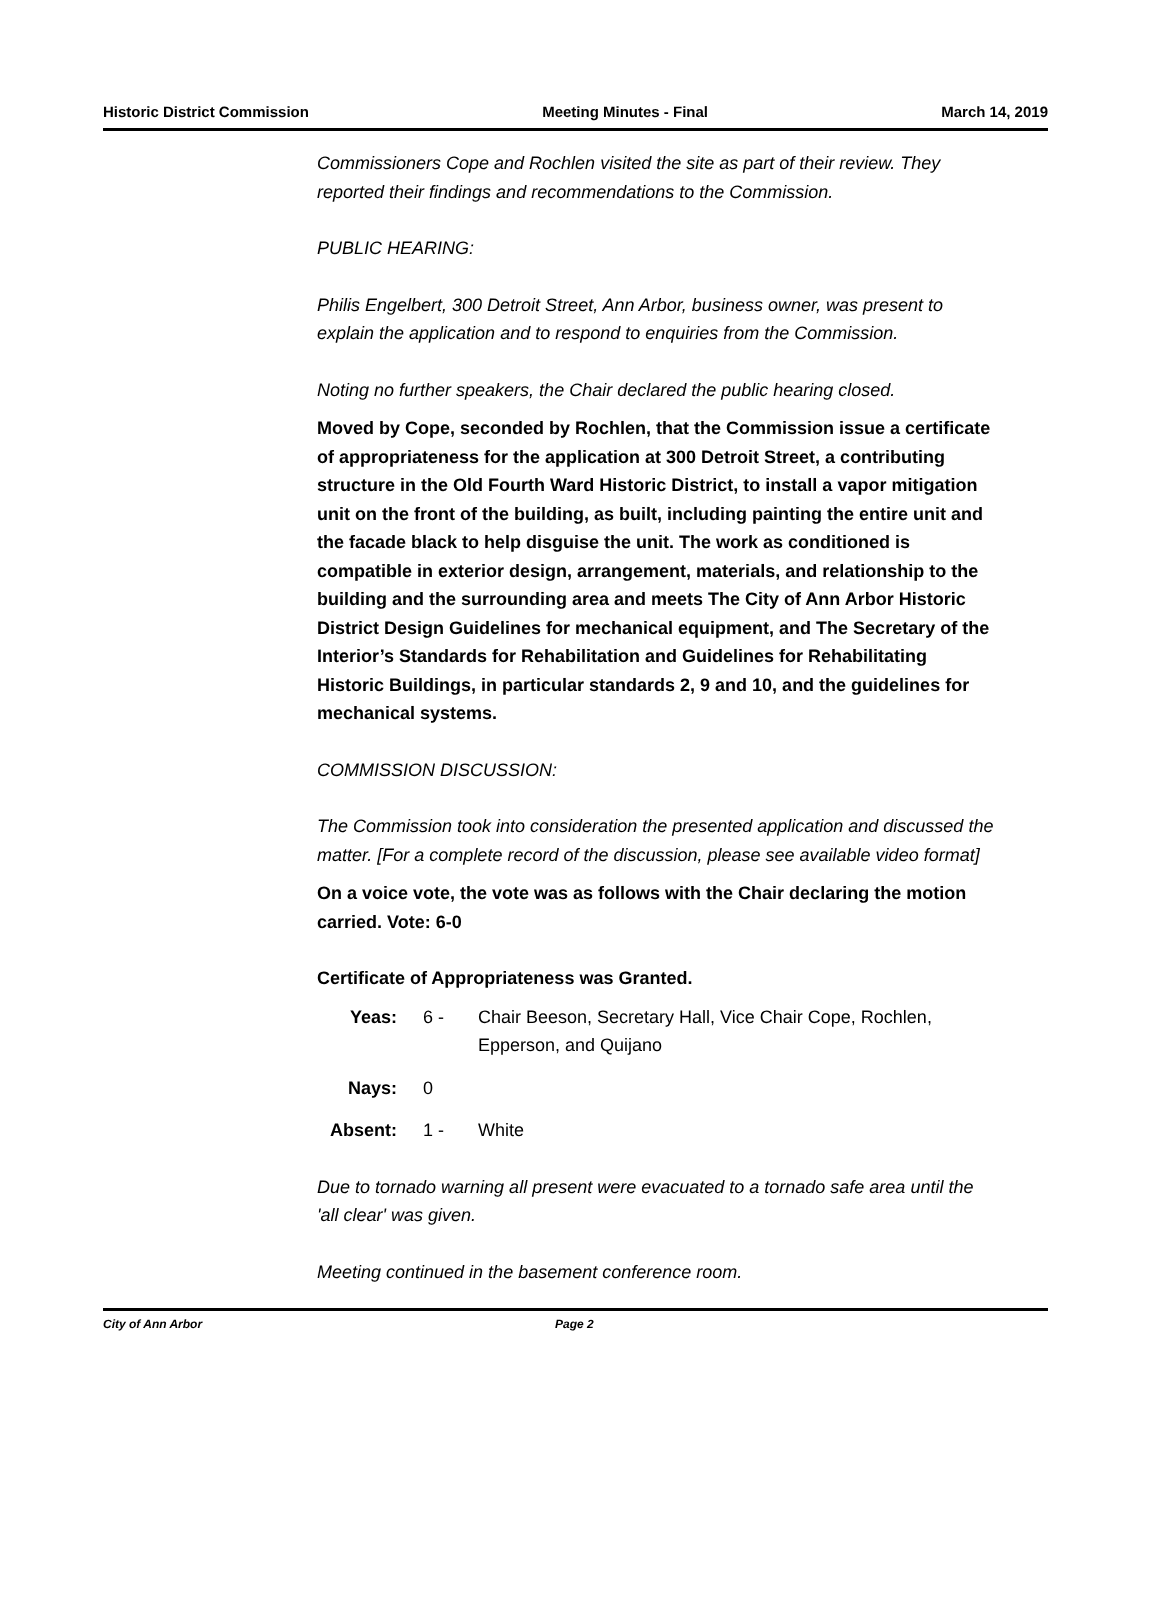Historic District Commission Meeting Minutes - Final March 14, 2019
Commissioners Cope and Rochlen visited the site as part of their review. They reported their findings and recommendations to the Commission.
PUBLIC HEARING:
Philis Engelbert, 300 Detroit Street, Ann Arbor, business owner, was present to explain the application and to respond to enquiries from the Commission.
Noting no further speakers, the Chair declared the public hearing closed.
Moved by Cope, seconded by Rochlen, that the Commission issue a certificate of appropriateness for the application at 300 Detroit Street, a contributing structure in the Old Fourth Ward Historic District, to install a vapor mitigation unit on the front of the building, as built, including painting the entire unit and the facade black to help disguise the unit. The work as conditioned is compatible in exterior design, arrangement, materials, and relationship to the building and the surrounding area and meets The City of Ann Arbor Historic District Design Guidelines for mechanical equipment, and The Secretary of the Interior’s Standards for Rehabilitation and Guidelines for Rehabilitating Historic Buildings, in particular standards 2, 9 and 10, and the guidelines for mechanical systems.
COMMISSION DISCUSSION:
The Commission took into consideration the presented application and discussed the matter. [For a complete record of the discussion, please see available video format]
On a voice vote, the vote was as follows with the Chair declaring the motion carried. Vote: 6-0
Certificate of Appropriateness was Granted.
Yeas: 6 - Chair Beeson, Secretary Hall, Vice Chair Cope, Rochlen, Epperson, and Quijano
Nays: 0
Absent: 1 - White
Due to tornado warning all present were evacuated to a tornado safe area until the 'all clear' was given.
Meeting continued in the basement conference room.
City of Ann Arbor Page 2